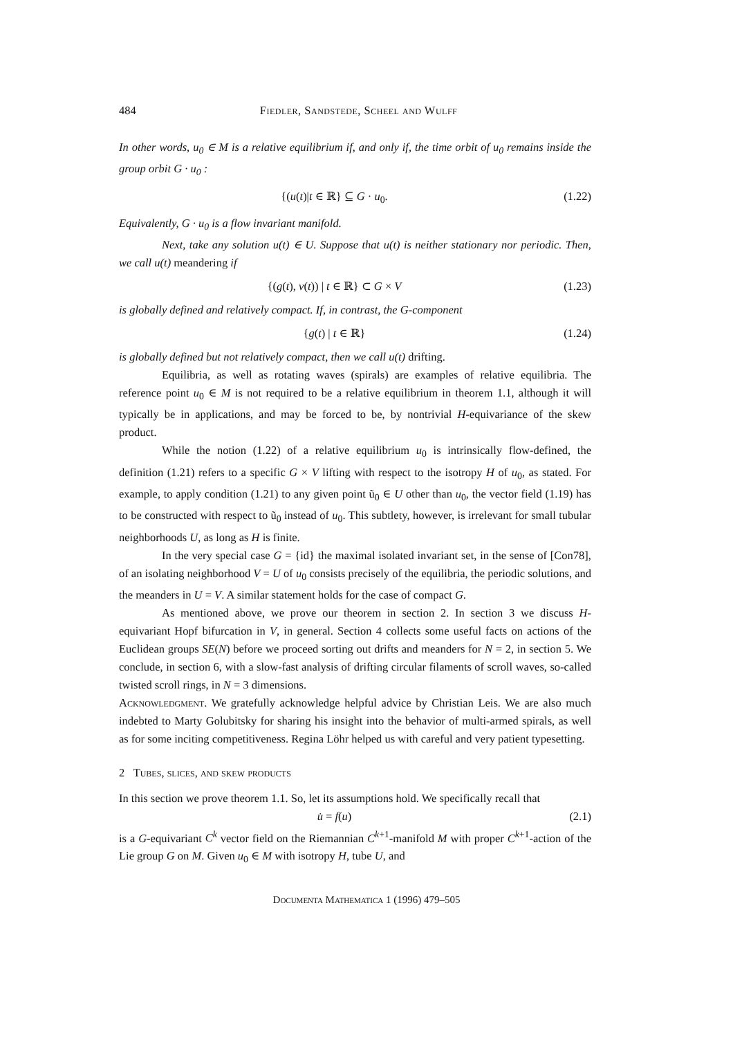484 Fiedler, Sandstede, Scheel and Wulff
In other words, u<sub>0</sub> ∈ M is a relative equilibrium if, and only if, the time orbit of u<sub>0</sub> remains inside the group orbit G · u<sub>0</sub> :
{(u(t)|t ∈ ℝ} ⊆ G · u<sub>0</sub>. (1.22)
Equivalently, G · u<sub>0</sub> is a flow invariant manifold.
Next, take any solution u(t) ∈ U. Suppose that u(t) is neither stationary nor periodic. Then, we call u(t) meandering if
{(g(t), v(t)) | t ∈ ℝ} ⊂ G × V (1.23)
is globally defined and relatively compact. If, in contrast, the G-component
{g(t) | t ∈ ℝ} (1.24)
is globally defined but not relatively compact, then we call u(t) drifting.
Equilibria, as well as rotating waves (spirals) are examples of relative equilibria. The reference point u<sub>0</sub> ∈ M is not required to be a relative equilibrium in theorem 1.1, although it will typically be in applications, and may be forced to be, by nontrivial H-equivariance of the skew product.
While the notion (1.22) of a relative equilibrium u<sub>0</sub> is intrinsically flow-defined, the definition (1.21) refers to a specific G × V lifting with respect to the isotropy H of u<sub>0</sub>, as stated. For example, to apply condition (1.21) to any given point ũ<sub>0</sub> ∈ U other than u<sub>0</sub>, the vector field (1.19) has to be constructed with respect to ũ<sub>0</sub> instead of u<sub>0</sub>. This subtlety, however, is irrelevant for small tubular neighborhoods U, as long as H is finite.
In the very special case G = {id} the maximal isolated invariant set, in the sense of [Con78], of an isolating neighborhood V = U of u<sub>0</sub> consists precisely of the equilibria, the periodic solutions, and the meanders in U = V. A similar statement holds for the case of compact G.
As mentioned above, we prove our theorem in section 2. In section 3 we discuss H-equivariant Hopf bifurcation in V, in general. Section 4 collects some useful facts on actions of the Euclidean groups SE(N) before we proceed sorting out drifts and meanders for N = 2, in section 5. We conclude, in section 6, with a slow-fast analysis of drifting circular filaments of scroll waves, so-called twisted scroll rings, in N = 3 dimensions.
Acknowledgment. We gratefully acknowledge helpful advice by Christian Leis. We are also much indebted to Marty Golubitsky for sharing his insight into the behavior of multi-armed spirals, as well as for some inciting competitiveness. Regina Löhr helped us with careful and very patient typesetting.
2 Tubes, slices, and skew products
In this section we prove theorem 1.1. So, let its assumptions hold. We specifically recall that
u̇ = f(u) (2.1)
is a G-equivariant C<sup>k</sup> vector field on the Riemannian C<sup>k+1</sup>-manifold M with proper C<sup>k+1</sup>-action of the Lie group G on M. Given u<sub>0</sub> ∈ M with isotropy H, tube U, and
Documenta Mathematica 1 (1996) 479–505